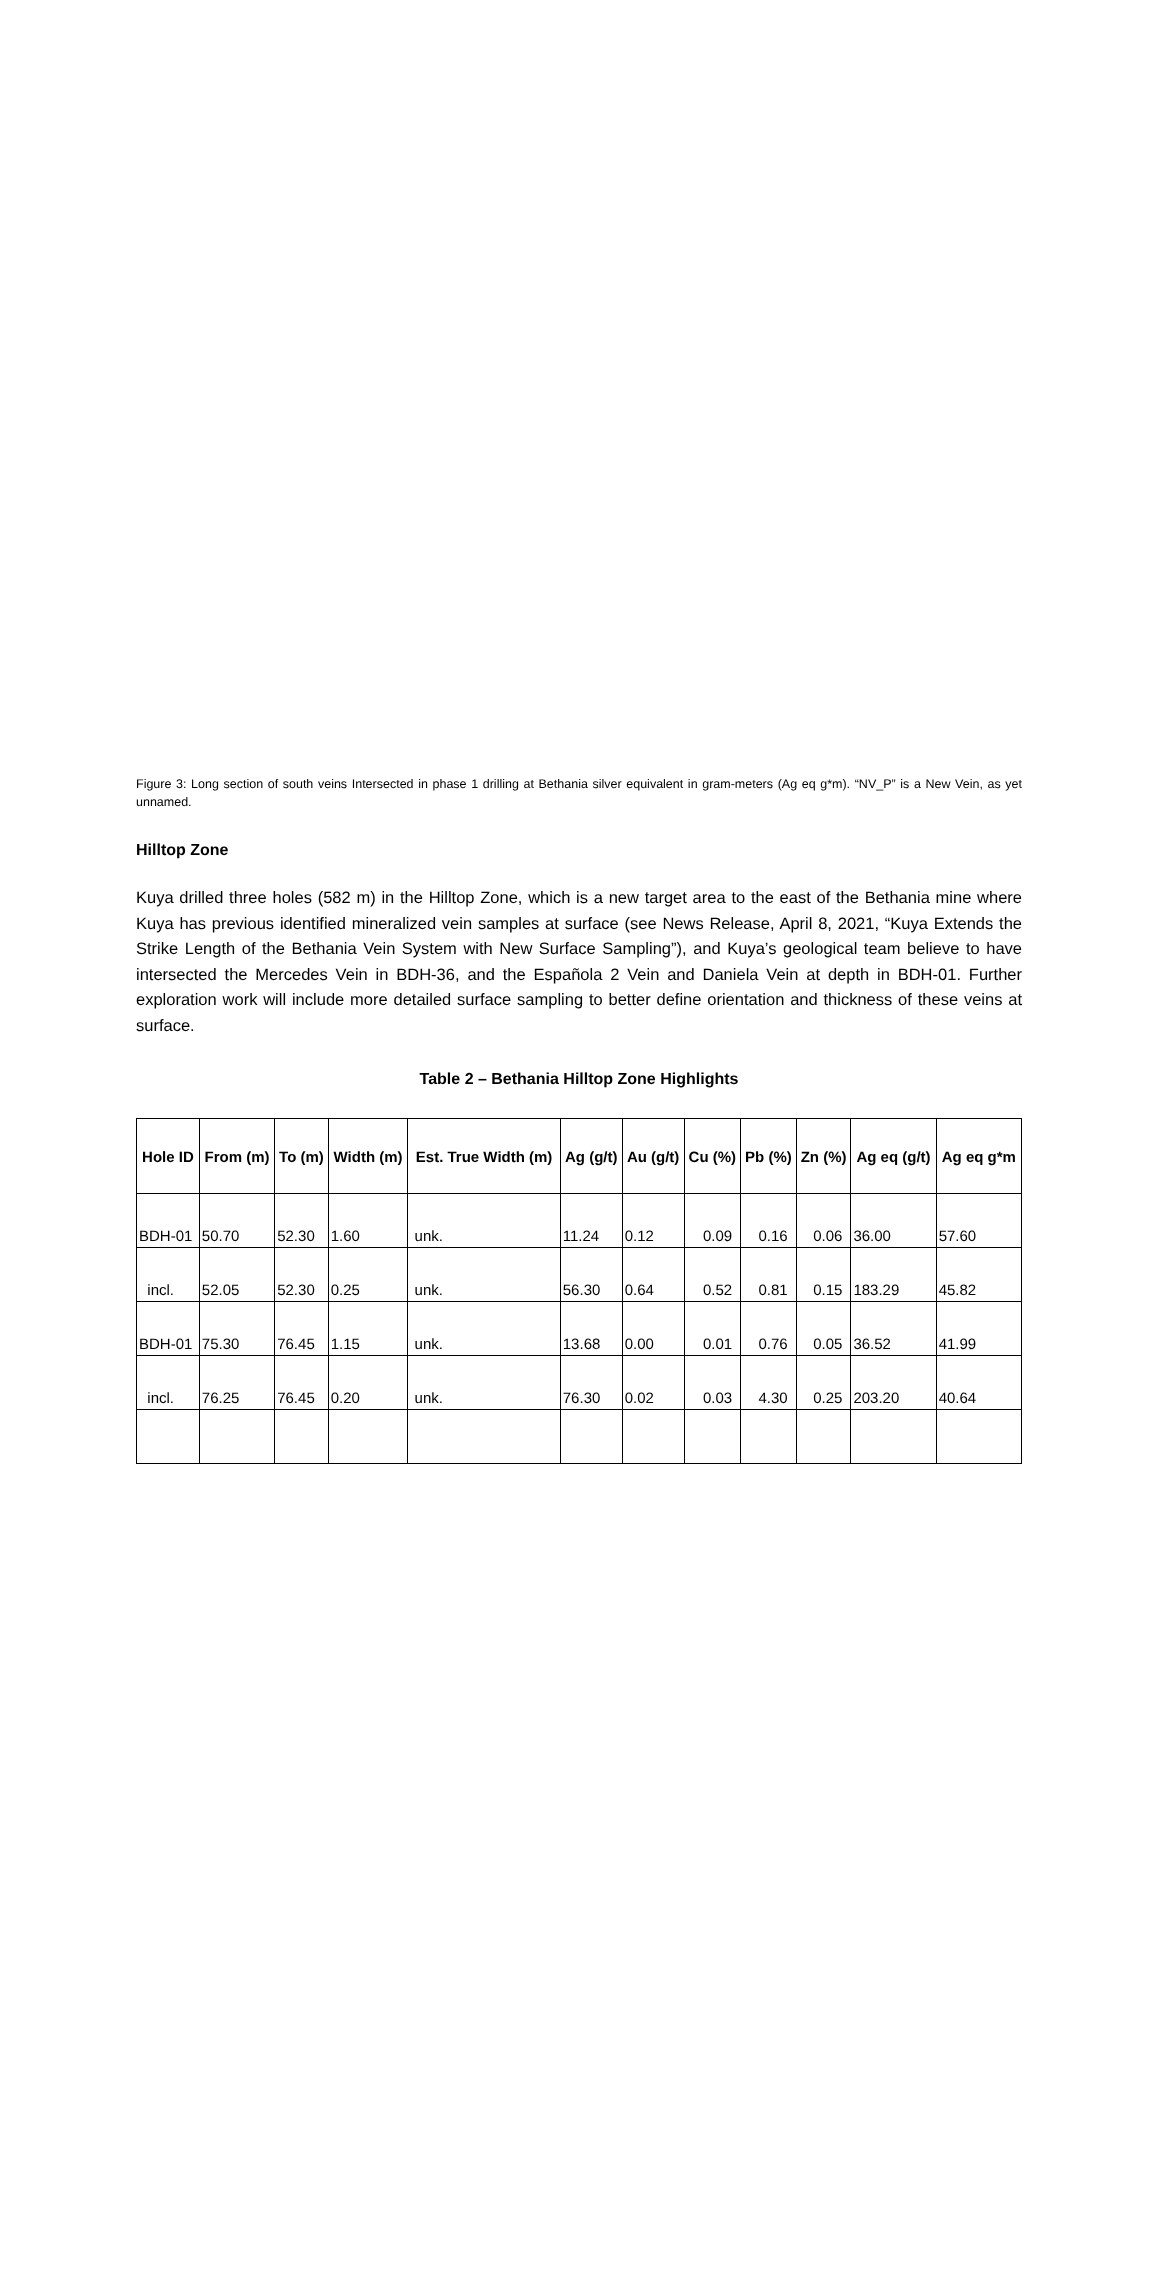Figure 3: Long section of south veins Intersected in phase 1 drilling at Bethania silver equivalent in gram-meters (Ag eq g*m). “NV_P” is a New Vein, as yet unnamed.
Hilltop Zone
Kuya drilled three holes (582 m) in the Hilltop Zone, which is a new target area to the east of the Bethania mine where Kuya has previous identified mineralized vein samples at surface (see News Release, April 8, 2021, “Kuya Extends the Strike Length of the Bethania Vein System with New Surface Sampling”), and Kuya’s geological team believe to have intersected the Mercedes Vein in BDH-36, and the Española 2 Vein and Daniela Vein at depth in BDH-01. Further exploration work will include more detailed surface sampling to better define orientation and thickness of these veins at surface.
Table 2 – Bethania Hilltop Zone Highlights
| Hole ID | From (m) | To (m) | Width (m) | Est. True Width (m) | Ag (g/t) | Au (g/t) | Cu (%) | Pb (%) | Zn (%) | Ag eq (g/t) | Ag eq g*m |
| --- | --- | --- | --- | --- | --- | --- | --- | --- | --- | --- | --- |
| BDH-01 | 50.70 | 52.30 | 1.60 | unk. | 11.24 | 0.12 | 0.09 | 0.16 | 0.06 | 36.00 | 57.60 |
| incl. | 52.05 | 52.30 | 0.25 | unk. | 56.30 | 0.64 | 0.52 | 0.81 | 0.15 | 183.29 | 45.82 |
| BDH-01 | 75.30 | 76.45 | 1.15 | unk. | 13.68 | 0.00 | 0.01 | 0.76 | 0.05 | 36.52 | 41.99 |
| incl. | 76.25 | 76.45 | 0.20 | unk. | 76.30 | 0.02 | 0.03 | 4.30 | 0.25 | 203.20 | 40.64 |